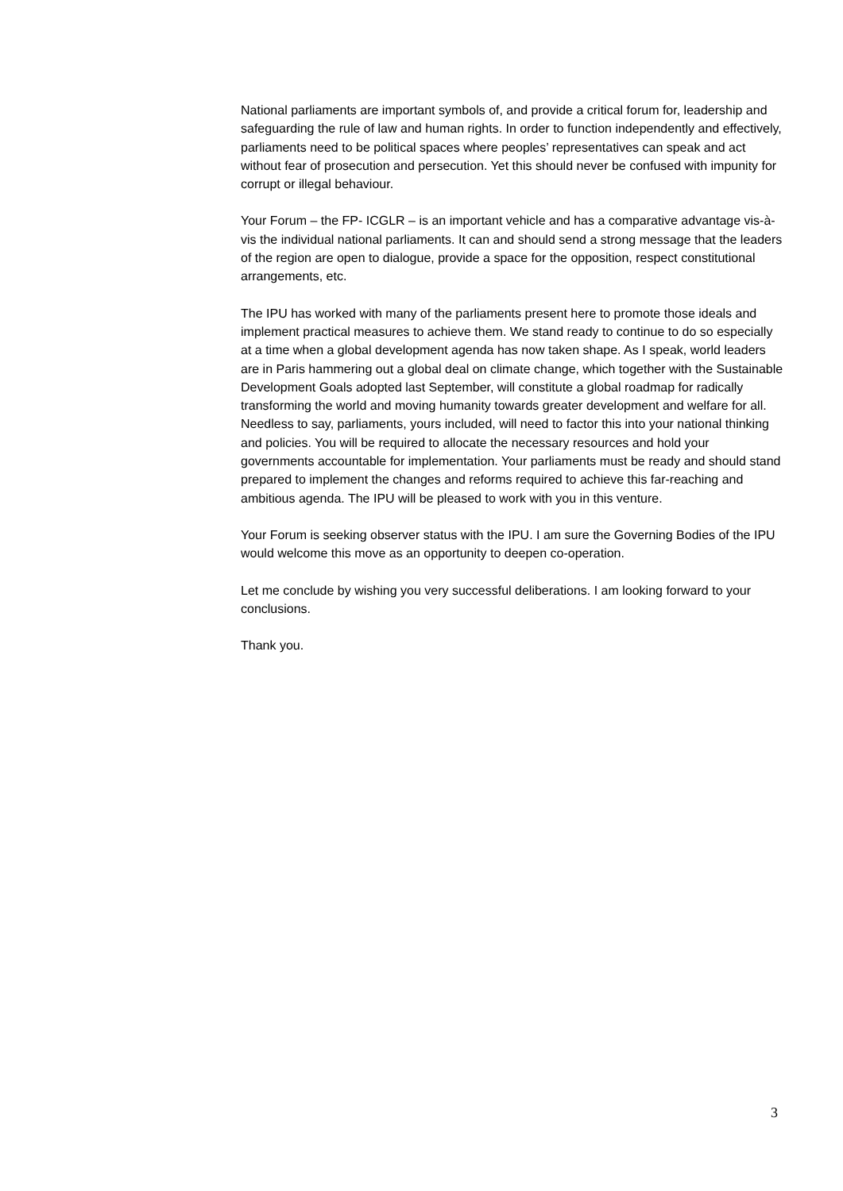National parliaments are important symbols of, and provide a critical forum for, leadership and safeguarding the rule of law and human rights. In order to function independently and effectively, parliaments need to be political spaces where peoples’ representatives can speak and act without fear of prosecution and persecution. Yet this should never be confused with impunity for corrupt or illegal behaviour.
Your Forum – the FP- ICGLR – is an important vehicle and has a comparative advantage vis-à-vis the individual national parliaments. It can and should send a strong message that the leaders of the region are open to dialogue, provide a space for the opposition, respect constitutional arrangements, etc.
The IPU has worked with many of the parliaments present here to promote those ideals and implement practical measures to achieve them. We stand ready to continue to do so especially at a time when a global development agenda has now taken shape. As I speak, world leaders are in Paris hammering out a global deal on climate change, which together with the Sustainable Development Goals adopted last September, will constitute a global roadmap for radically transforming the world and moving humanity towards greater development and welfare for all. Needless to say, parliaments, yours included, will need to factor this into your national thinking and policies. You will be required to allocate the necessary resources and hold your governments accountable for implementation. Your parliaments must be ready and should stand prepared to implement the changes and reforms required to achieve this far-reaching and ambitious agenda. The IPU will be pleased to work with you in this venture.
Your Forum is seeking observer status with the IPU. I am sure the Governing Bodies of the IPU would welcome this move as an opportunity to deepen co-operation.
Let me conclude by wishing you very successful deliberations. I am looking forward to your conclusions.
Thank you.
3